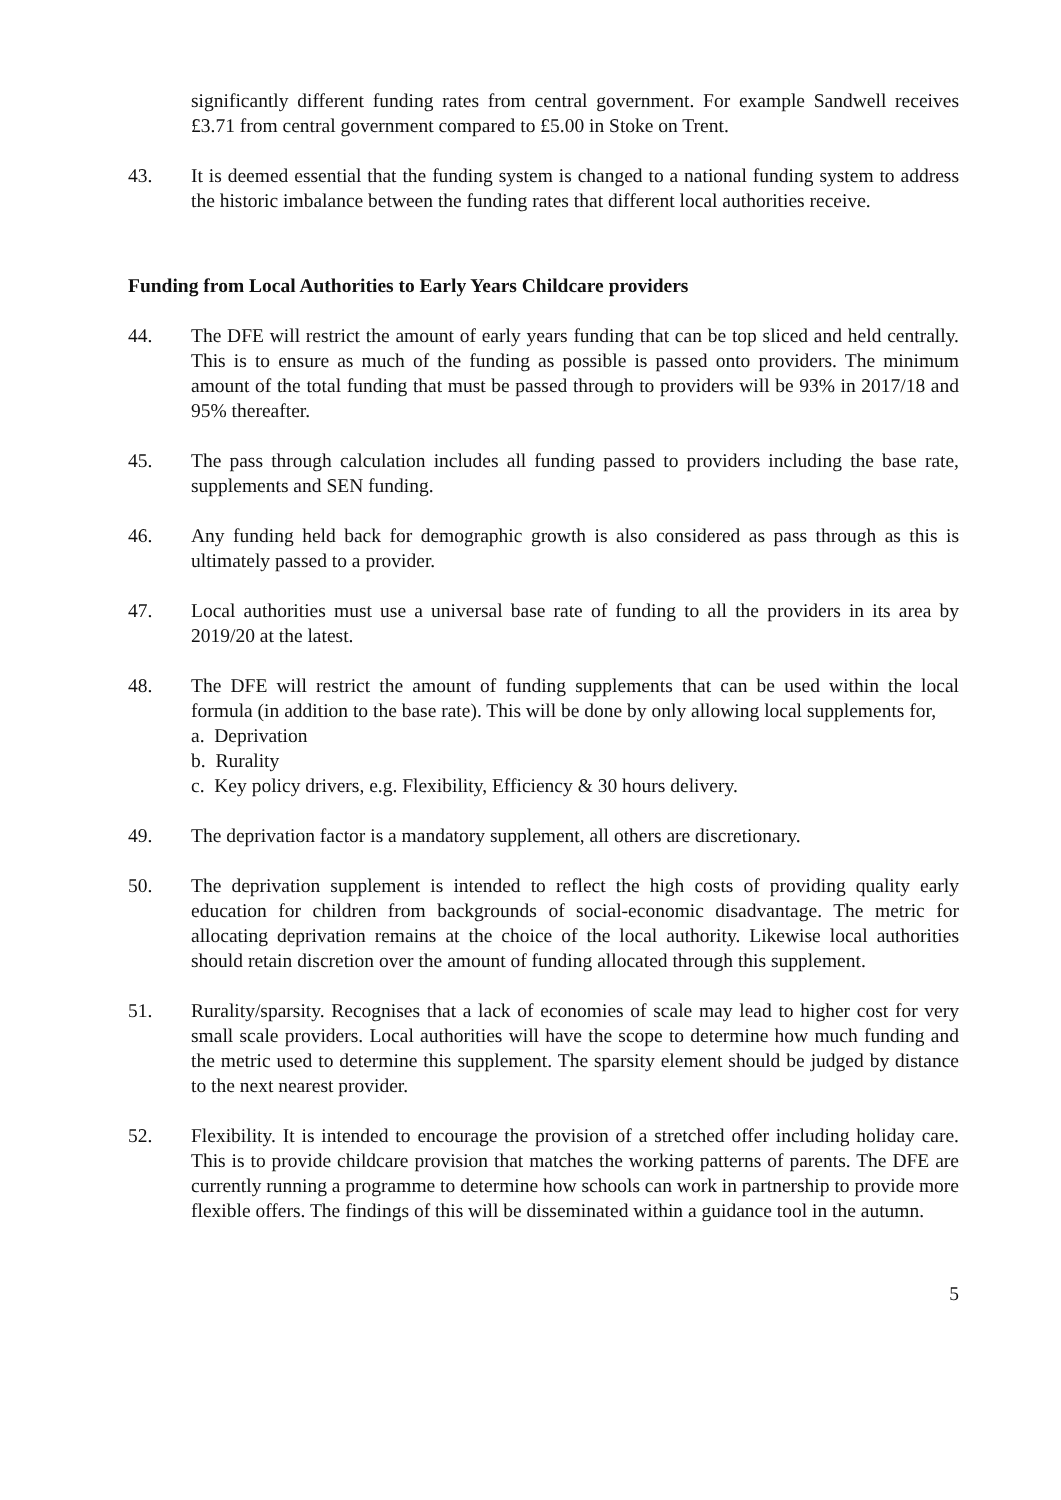significantly different funding rates from central government. For example Sandwell receives £3.71 from central government compared to £5.00 in Stoke on Trent.
43. It is deemed essential that the funding system is changed to a national funding system to address the historic imbalance between the funding rates that different local authorities receive.
Funding from Local Authorities to Early Years Childcare providers
44. The DFE will restrict the amount of early years funding that can be top sliced and held centrally. This is to ensure as much of the funding as possible is passed onto providers. The minimum amount of the total funding that must be passed through to providers will be 93% in 2017/18 and 95% thereafter.
45. The pass through calculation includes all funding passed to providers including the base rate, supplements and SEN funding.
46. Any funding held back for demographic growth is also considered as pass through as this is ultimately passed to a provider.
47. Local authorities must use a universal base rate of funding to all the providers in its area by 2019/20 at the latest.
48. The DFE will restrict the amount of funding supplements that can be used within the local formula (in addition to the base rate). This will be done by only allowing local supplements for,
a. Deprivation
b. Rurality
c. Key policy drivers, e.g. Flexibility, Efficiency & 30 hours delivery.
49. The deprivation factor is a mandatory supplement, all others are discretionary.
50. The deprivation supplement is intended to reflect the high costs of providing quality early education for children from backgrounds of social-economic disadvantage. The metric for allocating deprivation remains at the choice of the local authority. Likewise local authorities should retain discretion over the amount of funding allocated through this supplement.
51. Rurality/sparsity. Recognises that a lack of economies of scale may lead to higher cost for very small scale providers. Local authorities will have the scope to determine how much funding and the metric used to determine this supplement. The sparsity element should be judged by distance to the next nearest provider.
52. Flexibility. It is intended to encourage the provision of a stretched offer including holiday care. This is to provide childcare provision that matches the working patterns of parents. The DFE are currently running a programme to determine how schools can work in partnership to provide more flexible offers. The findings of this will be disseminated within a guidance tool in the autumn.
5